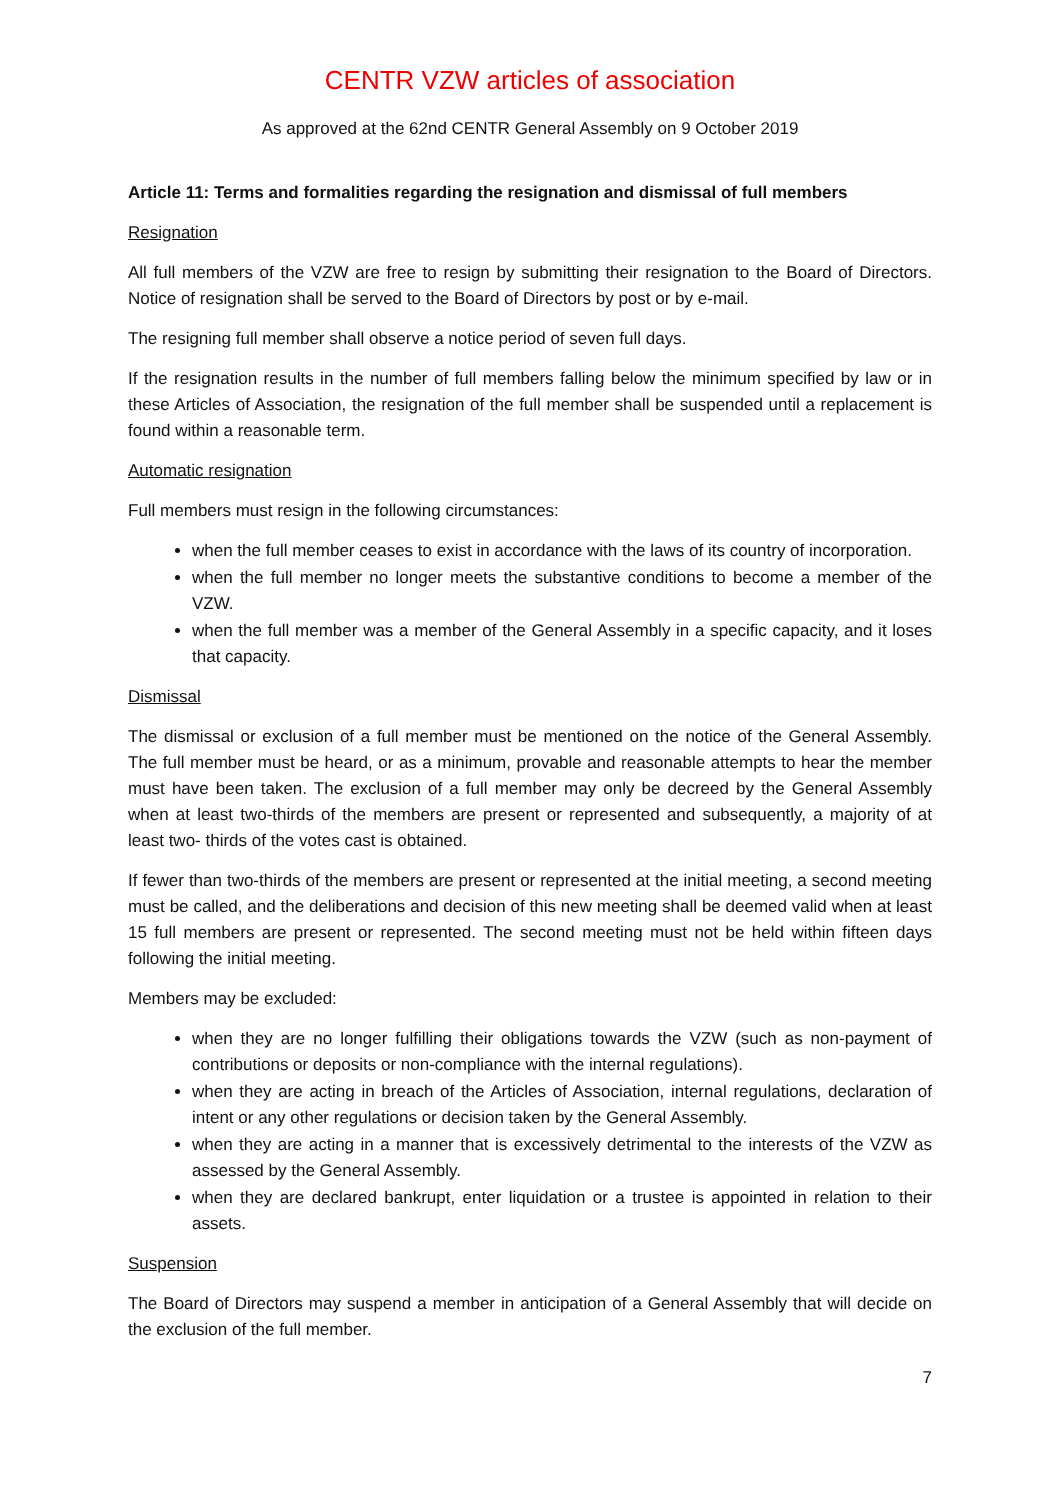CENTR VZW articles of association
As approved at the 62nd CENTR General Assembly on 9 October 2019
Article 11: Terms and formalities regarding the resignation and dismissal of full members
Resignation
All full members of the VZW are free to resign by submitting their resignation to the Board of Directors. Notice of resignation shall be served to the Board of Directors by post or by e-mail.
The resigning full member shall observe a notice period of seven full days.
If the resignation results in the number of full members falling below the minimum specified by law or in these Articles of Association, the resignation of the full member shall be suspended until a replacement is found within a reasonable term.
Automatic resignation
Full members must resign in the following circumstances:
when the full member ceases to exist in accordance with the laws of its country of incorporation.
when the full member no longer meets the substantive conditions to become a member of the VZW.
when the full member was a member of the General Assembly in a specific capacity, and it loses that capacity.
Dismissal
The dismissal or exclusion of a full member must be mentioned on the notice of the General Assembly. The full member must be heard, or as a minimum, provable and reasonable attempts to hear the member must have been taken. The exclusion of a full member may only be decreed by the General Assembly when at least two-thirds of the members are present or represented and subsequently, a majority of at least two- thirds of the votes cast is obtained.
If fewer than two-thirds of the members are present or represented at the initial meeting, a second meeting must be called, and the deliberations and decision of this new meeting shall be deemed valid when at least 15 full members are present or represented. The second meeting must not be held within fifteen days following the initial meeting.
Members may be excluded:
when they are no longer fulfilling their obligations towards the VZW (such as non-payment of contributions or deposits or non-compliance with the internal regulations).
when they are acting in breach of the Articles of Association, internal regulations, declaration of intent or any other regulations or decision taken by the General Assembly.
when they are acting in a manner that is excessively detrimental to the interests of the VZW as assessed by the General Assembly.
when they are declared bankrupt, enter liquidation or a trustee is appointed in relation to their assets.
Suspension
The Board of Directors may suspend a member in anticipation of a General Assembly that will decide on the exclusion of the full member.
7